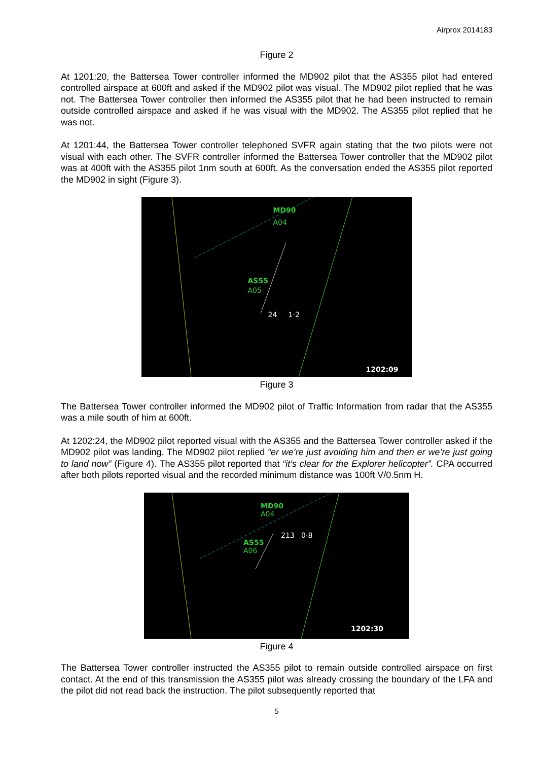Airprox 2014183
Figure 2
At 1201:20, the Battersea Tower controller informed the MD902 pilot that the AS355 pilot had entered controlled airspace at 600ft and asked if the MD902 pilot was visual. The MD902 pilot replied that he was not. The Battersea Tower controller then informed the AS355 pilot that he had been instructed to remain outside controlled airspace and asked if he was visual with the MD902. The AS355 pilot replied that he was not.
At 1201:44, the Battersea Tower controller telephoned SVFR again stating that the two pilots were not visual with each other. The SVFR controller informed the Battersea Tower controller that the MD902 pilot was at 400ft with the AS355 pilot 1nm south at 600ft. As the conversation ended the AS355 pilot reported the MD902 in sight (Figure 3).
MD90
A04
AS55
A05
24 1·2
1202:09
Figure 3
The Battersea Tower controller informed the MD902 pilot of Traffic Information from radar that the AS355 was a mile south of him at 600ft.
At 1202:24, the MD902 pilot reported visual with the AS355 and the Battersea Tower controller asked if the MD902 pilot was landing. The MD902 pilot replied “er we’re just avoiding him and then er we’re just going to land now” (Figure 4). The AS355 pilot reported that “it’s clear for the Explorer helicopter”. CPA occurred after both pilots reported visual and the recorded minimum distance was 100ft V/0.5nm H.
MD90
A04
213 0·8
AS55
A06
1202:30
Figure 4
The Battersea Tower controller instructed the AS355 pilot to remain outside controlled airspace on first contact. At the end of this transmission the AS355 pilot was already crossing the boundary of the LFA and the pilot did not read back the instruction. The pilot subsequently reported that
5